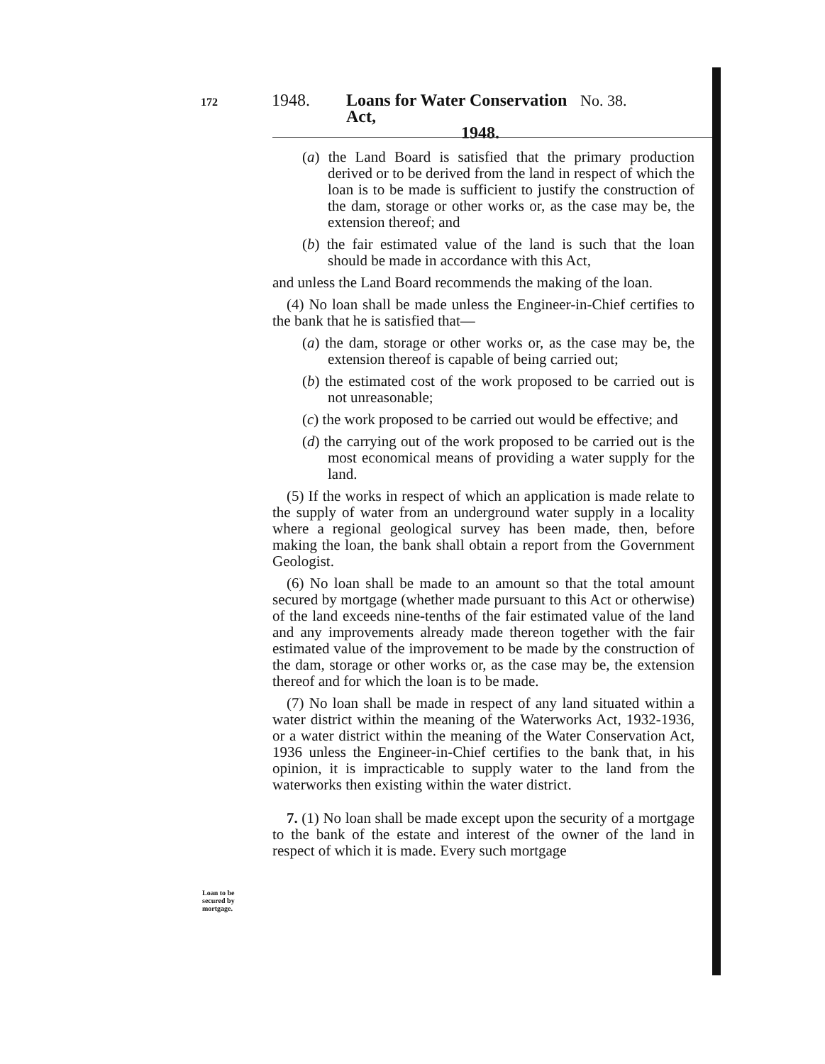172 1948. Loans for Water Conservation Act, No. 38.
1948.
(a) the Land Board is satisfied that the primary production derived or to be derived from the land in respect of which the loan is to be made is sufficient to justify the construction of the dam, storage or other works or, as the case may be, the extension thereof; and
(b) the fair estimated value of the land is such that the loan should be made in accordance with this Act,
and unless the Land Board recommends the making of the loan.
(4) No loan shall be made unless the Engineer-in-Chief certifies to the bank that he is satisfied that—
(a) the dam, storage or other works or, as the case may be, the extension thereof is capable of being carried out;
(b) the estimated cost of the work proposed to be carried out is not unreasonable;
(c) the work proposed to be carried out would be effective; and
(d) the carrying out of the work proposed to be carried out is the most economical means of providing a water supply for the land.
(5) If the works in respect of which an application is made relate to the supply of water from an underground water supply in a locality where a regional geological survey has been made, then, before making the loan, the bank shall obtain a report from the Government Geologist.
(6) No loan shall be made to an amount so that the total amount secured by mortgage (whether made pursuant to this Act or otherwise) of the land exceeds nine-tenths of the fair estimated value of the land and any improvements already made thereon together with the fair estimated value of the improvement to be made by the construction of the dam, storage or other works or, as the case may be, the extension thereof and for which the loan is to be made.
(7) No loan shall be made in respect of any land situated within a water district within the meaning of the Waterworks Act, 1932-1936, or a water district within the meaning of the Water Conservation Act, 1936 unless the Engineer-in-Chief certifies to the bank that, in his opinion, it is impracticable to supply water to the land from the waterworks then existing within the water district.
7. (1) No loan shall be made except upon the security of a mortgage to the bank of the estate and interest of the owner of the land in respect of which it is made. Every such mortgage
Loan to be
secured by
mortgage.